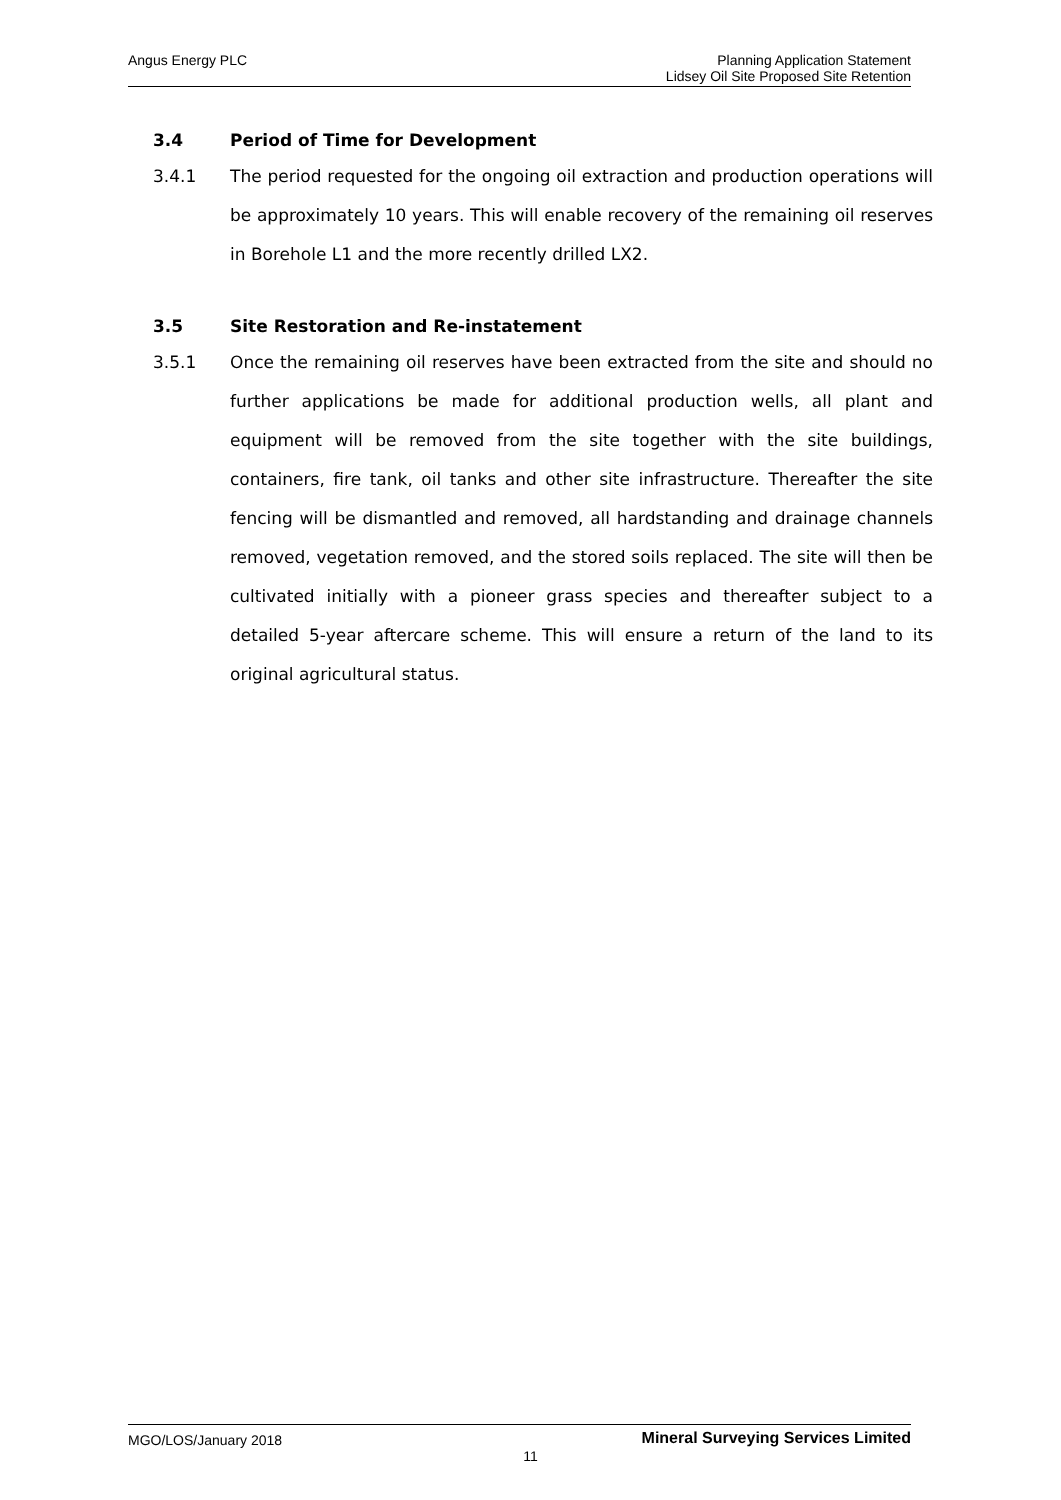Angus Energy PLC Planning Application Statement
Lidsey Oil Site Proposed Site Retention
3.4 Period of Time for Development
3.4.1
The period requested for the ongoing oil extraction and production operations will be approximately 10 years. This will enable recovery of the remaining oil reserves in Borehole L1 and the more recently drilled LX2.
3.5 Site Restoration and Re-instatement
3.5.1
Once the remaining oil reserves have been extracted from the site and should no further applications be made for additional production wells, all plant and equipment will be removed from the site together with the site buildings, containers, fire tank, oil tanks and other site infrastructure. Thereafter the site fencing will be dismantled and removed, all hardstanding and drainage channels removed, vegetation removed, and the stored soils replaced. The site will then be cultivated initially with a pioneer grass species and thereafter subject to a detailed 5-year aftercare scheme. This will ensure a return of the land to its original agricultural status.
MGO/LOS/January 2018
Mineral Surveying Services Limited
11